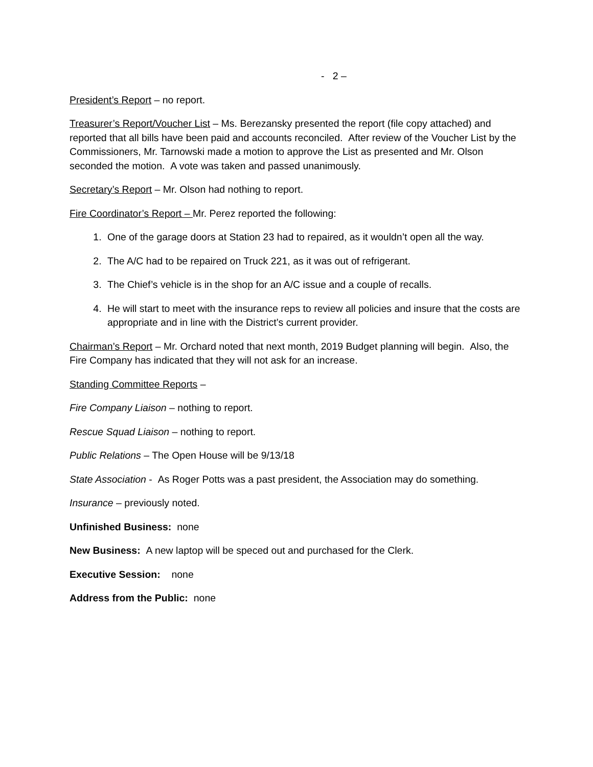- 2 –
President’s Report – no report.
Treasurer’s Report/Voucher List – Ms. Berezansky presented the report (file copy attached) and reported that all bills have been paid and accounts reconciled. After review of the Voucher List by the Commissioners, Mr. Tarnowski made a motion to approve the List as presented and Mr. Olson seconded the motion. A vote was taken and passed unanimously.
Secretary’s Report – Mr. Olson had nothing to report.
Fire Coordinator’s Report – Mr. Perez reported the following:
1. One of the garage doors at Station 23 had to repaired, as it wouldn’t open all the way.
2. The A/C had to be repaired on Truck 221, as it was out of refrigerant.
3. The Chief’s vehicle is in the shop for an A/C issue and a couple of recalls.
4. He will start to meet with the insurance reps to review all policies and insure that the costs are appropriate and in line with the District’s current provider.
Chairman’s Report – Mr. Orchard noted that next month, 2019 Budget planning will begin. Also, the Fire Company has indicated that they will not ask for an increase.
Standing Committee Reports –
Fire Company Liaison – nothing to report.
Rescue Squad Liaison – nothing to report.
Public Relations – The Open House will be 9/13/18
State Association - As Roger Potts was a past president, the Association may do something.
Insurance – previously noted.
Unfinished Business: none
New Business: A new laptop will be speced out and purchased for the Clerk.
Executive Session: none
Address from the Public: none